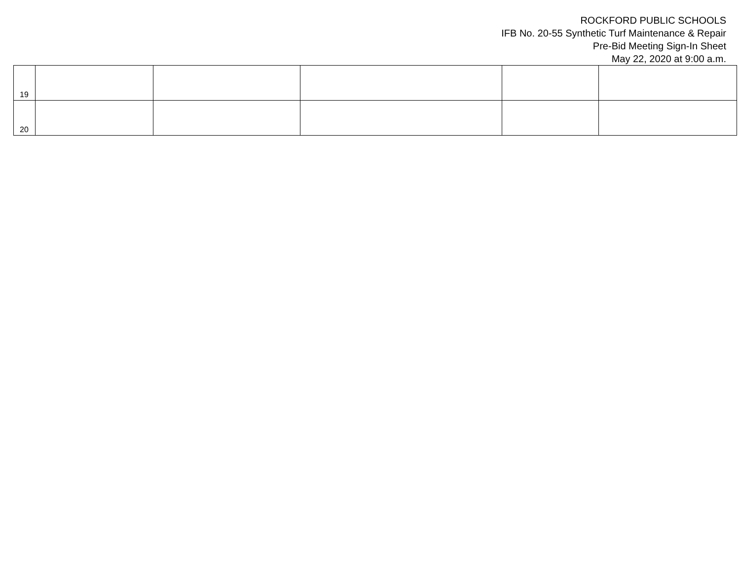ROCKFORD PUBLIC SCHOOLS
IFB No. 20-55 Synthetic Turf Maintenance & Repair
Pre-Bid Meeting Sign-In Sheet
May 22, 2020 at 9:00 a.m.
| 19 | | | | | |
| 20 | | | | | |